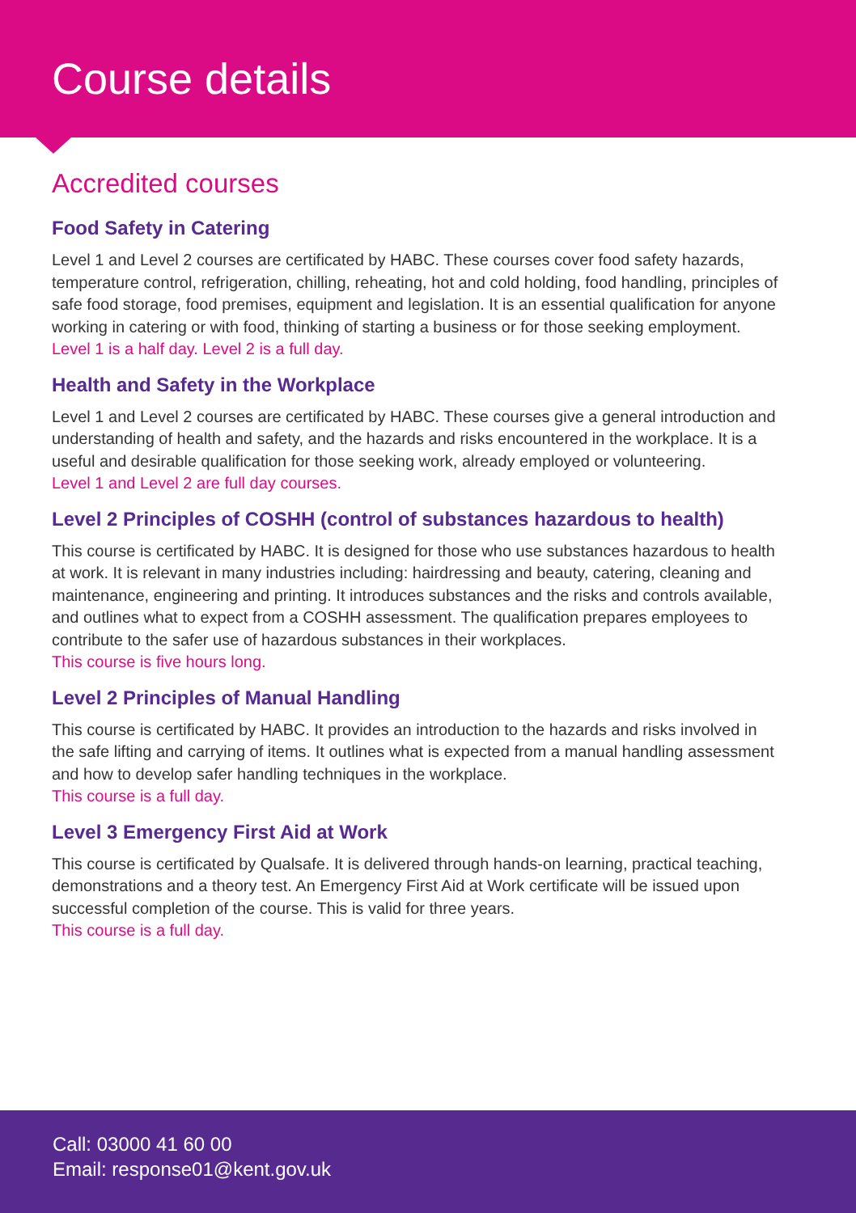Course details
Accredited courses
Food Safety in Catering
Level 1 and Level 2 courses are certificated by HABC. These courses cover food safety hazards, temperature control, refrigeration, chilling, reheating, hot and cold holding, food handling, principles of safe food storage, food premises, equipment and legislation. It is an essential qualification for anyone working in catering or with food, thinking of starting a business or for those seeking employment.
Level 1 is a half day. Level 2 is a full day.
Health and Safety in the Workplace
Level 1 and Level 2 courses are certificated by HABC. These courses give a general introduction and understanding of health and safety, and the hazards and risks encountered in the workplace. It is a useful and desirable qualification for those seeking work, already employed or volunteering.
Level 1 and Level 2 are full day courses.
Level 2 Principles of COSHH (control of substances hazardous to health)
This course is certificated by HABC. It is designed for those who use substances hazardous to health at work. It is relevant in many industries including: hairdressing and beauty, catering, cleaning and maintenance, engineering and printing. It introduces substances and the risks and controls available, and outlines what to expect from a COSHH assessment. The qualification prepares employees to contribute to the safer use of hazardous substances in their workplaces.
This course is five hours long.
Level 2 Principles of Manual Handling
This course is certificated by HABC. It provides an introduction to the hazards and risks involved in the safe lifting and carrying of items. It outlines what is expected from a manual handling assessment and how to develop safer handling techniques in the workplace.
This course is a full day.
Level 3 Emergency First Aid at Work
This course is certificated by Qualsafe. It is delivered through hands-on learning, practical teaching, demonstrations and a theory test. An Emergency First Aid at Work certificate will be issued upon successful completion of the course. This is valid for three years.
This course is a full day.
Call: 03000 41 60 00
Email: response01@kent.gov.uk